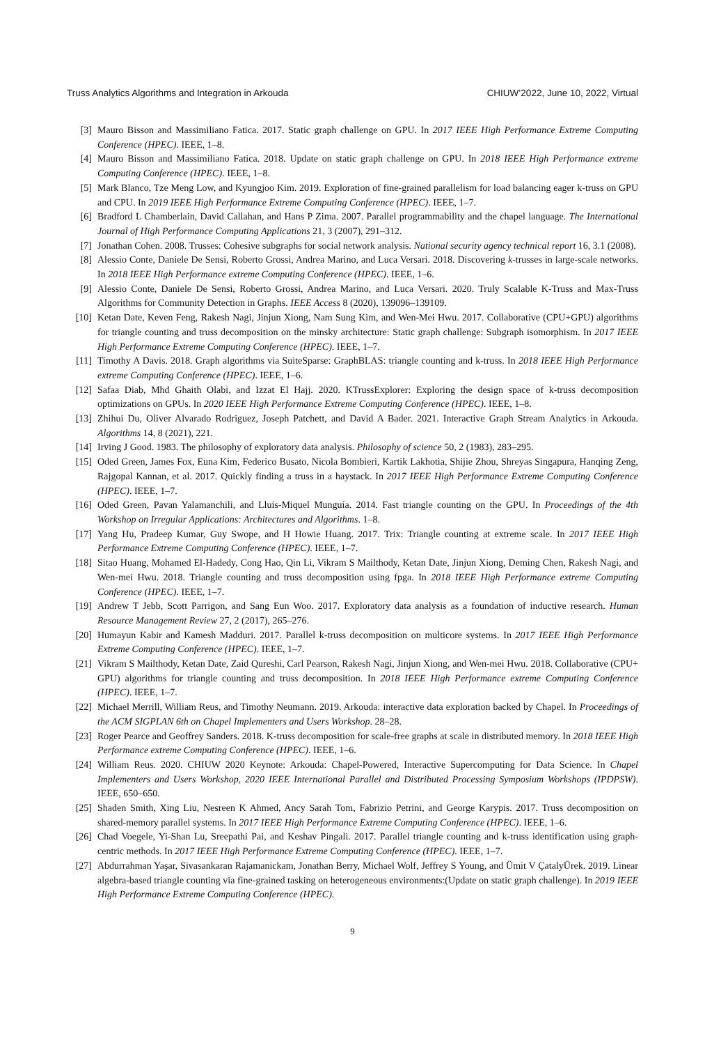Truss Analytics Algorithms and Integration in Arkouda CHIUW’2022, June 10, 2022, Virtual
[3] Mauro Bisson and Massimiliano Fatica. 2017. Static graph challenge on GPU. In 2017 IEEE High Performance Extreme Computing Conference (HPEC). IEEE, 1–8.
[4] Mauro Bisson and Massimiliano Fatica. 2018. Update on static graph challenge on GPU. In 2018 IEEE High Performance extreme Computing Conference (HPEC). IEEE, 1–8.
[5] Mark Blanco, Tze Meng Low, and Kyungjoo Kim. 2019. Exploration of fine-grained parallelism for load balancing eager k-truss on GPU and CPU. In 2019 IEEE High Performance Extreme Computing Conference (HPEC). IEEE, 1–7.
[6] Bradford L Chamberlain, David Callahan, and Hans P Zima. 2007. Parallel programmability and the chapel language. The International Journal of High Performance Computing Applications 21, 3 (2007), 291–312.
[7] Jonathan Cohen. 2008. Trusses: Cohesive subgraphs for social network analysis. National security agency technical report 16, 3.1 (2008).
[8] Alessio Conte, Daniele De Sensi, Roberto Grossi, Andrea Marino, and Luca Versari. 2018. Discovering k-trusses in large-scale networks. In 2018 IEEE High Performance extreme Computing Conference (HPEC). IEEE, 1–6.
[9] Alessio Conte, Daniele De Sensi, Roberto Grossi, Andrea Marino, and Luca Versari. 2020. Truly Scalable K-Truss and Max-Truss Algorithms for Community Detection in Graphs. IEEE Access 8 (2020), 139096–139109.
[10] Ketan Date, Keven Feng, Rakesh Nagi, Jinjun Xiong, Nam Sung Kim, and Wen-Mei Hwu. 2017. Collaborative (CPU+GPU) algorithms for triangle counting and truss decomposition on the minsky architecture: Static graph challenge: Subgraph isomorphism. In 2017 IEEE High Performance Extreme Computing Conference (HPEC). IEEE, 1–7.
[11] Timothy A Davis. 2018. Graph algorithms via SuiteSparse: GraphBLAS: triangle counting and k-truss. In 2018 IEEE High Performance extreme Computing Conference (HPEC). IEEE, 1–6.
[12] Safaa Diab, Mhd Ghaith Olabi, and Izzat El Hajj. 2020. KTrussExplorer: Exploring the design space of k-truss decomposition optimizations on GPUs. In 2020 IEEE High Performance Extreme Computing Conference (HPEC). IEEE, 1–8.
[13] Zhihui Du, Oliver Alvarado Rodriguez, Joseph Patchett, and David A Bader. 2021. Interactive Graph Stream Analytics in Arkouda. Algorithms 14, 8 (2021), 221.
[14] Irving J Good. 1983. The philosophy of exploratory data analysis. Philosophy of science 50, 2 (1983), 283–295.
[15] Oded Green, James Fox, Euna Kim, Federico Busato, Nicola Bombieri, Kartik Lakhotia, Shijie Zhou, Shreyas Singapura, Hanqing Zeng, Rajgopal Kannan, et al. 2017. Quickly finding a truss in a haystack. In 2017 IEEE High Performance Extreme Computing Conference (HPEC). IEEE, 1–7.
[16] Oded Green, Pavan Yalamanchili, and Lluís-Miquel Munguía. 2014. Fast triangle counting on the GPU. In Proceedings of the 4th Workshop on Irregular Applications: Architectures and Algorithms. 1–8.
[17] Yang Hu, Pradeep Kumar, Guy Swope, and H Howie Huang. 2017. Trix: Triangle counting at extreme scale. In 2017 IEEE High Performance Extreme Computing Conference (HPEC). IEEE, 1–7.
[18] Sitao Huang, Mohamed El-Hadedy, Cong Hao, Qin Li, Vikram S Mailthody, Ketan Date, Jinjun Xiong, Deming Chen, Rakesh Nagi, and Wen-mei Hwu. 2018. Triangle counting and truss decomposition using fpga. In 2018 IEEE High Performance extreme Computing Conference (HPEC). IEEE, 1–7.
[19] Andrew T Jebb, Scott Parrigon, and Sang Eun Woo. 2017. Exploratory data analysis as a foundation of inductive research. Human Resource Management Review 27, 2 (2017), 265–276.
[20] Humayun Kabir and Kamesh Madduri. 2017. Parallel k-truss decomposition on multicore systems. In 2017 IEEE High Performance Extreme Computing Conference (HPEC). IEEE, 1–7.
[21] Vikram S Mailthody, Ketan Date, Zaid Qureshi, Carl Pearson, Rakesh Nagi, Jinjun Xiong, and Wen-mei Hwu. 2018. Collaborative (CPU+ GPU) algorithms for triangle counting and truss decomposition. In 2018 IEEE High Performance extreme Computing Conference (HPEC). IEEE, 1–7.
[22] Michael Merrill, William Reus, and Timothy Neumann. 2019. Arkouda: interactive data exploration backed by Chapel. In Proceedings of the ACM SIGPLAN 6th on Chapel Implementers and Users Workshop. 28–28.
[23] Roger Pearce and Geoffrey Sanders. 2018. K-truss decomposition for scale-free graphs at scale in distributed memory. In 2018 IEEE High Performance extreme Computing Conference (HPEC). IEEE, 1–6.
[24] William Reus. 2020. CHIUW 2020 Keynote: Arkouda: Chapel-Powered, Interactive Supercomputing for Data Science. In Chapel Implementers and Users Workshop, 2020 IEEE International Parallel and Distributed Processing Symposium Workshops (IPDPSW). IEEE, 650–650.
[25] Shaden Smith, Xing Liu, Nesreen K Ahmed, Ancy Sarah Tom, Fabrizio Petrini, and George Karypis. 2017. Truss decomposition on shared-memory parallel systems. In 2017 IEEE High Performance Extreme Computing Conference (HPEC). IEEE, 1–6.
[26] Chad Voegele, Yi-Shan Lu, Sreepathi Pai, and Keshav Pingali. 2017. Parallel triangle counting and k-truss identification using graph-centric methods. In 2017 IEEE High Performance Extreme Computing Conference (HPEC). IEEE, 1–7.
[27] Abdurrahman Yaşar, Sivasankaran Rajamanickam, Jonathan Berry, Michael Wolf, Jeffrey S Young, and Ümit V ÇatalyÜrek. 2019. Linear algebra-based triangle counting via fine-grained tasking on heterogeneous environments:(Update on static graph challenge). In 2019 IEEE High Performance Extreme Computing Conference (HPEC).
9